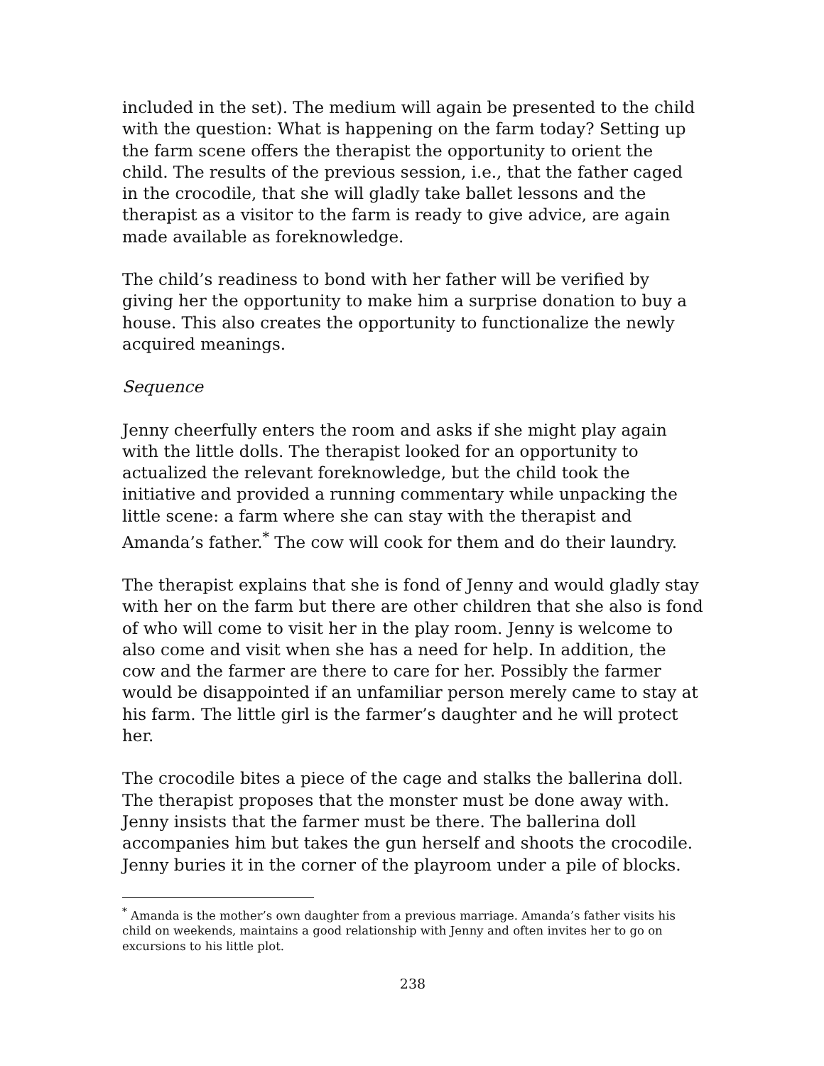included in the set). The medium will again be presented to the child with the question: What is happening on the farm today? Setting up the farm scene offers the therapist the opportunity to orient the child. The results of the previous session, i.e., that the father caged in the crocodile, that she will gladly take ballet lessons and the therapist as a visitor to the farm is ready to give advice, are again made available as foreknowledge.
The child’s readiness to bond with her father will be verified by giving her the opportunity to make him a surprise donation to buy a house. This also creates the opportunity to functionalize the newly acquired meanings.
Sequence
Jenny cheerfully enters the room and asks if she might play again with the little dolls. The therapist looked for an opportunity to actualized the relevant foreknowledge, but the child took the initiative and provided a running commentary while unpacking the little scene: a farm where she can stay with the therapist and Amanda’s father.<sup>*</sup> The cow will cook for them and do their laundry.
The therapist explains that she is fond of Jenny and would gladly stay with her on the farm but there are other children that she also is fond of who will come to visit her in the play room. Jenny is welcome to also come and visit when she has a need for help. In addition, the cow and the farmer are there to care for her. Possibly the farmer would be disappointed if an unfamiliar person merely came to stay at his farm. The little girl is the farmer’s daughter and he will protect her.
The crocodile bites a piece of the cage and stalks the ballerina doll. The therapist proposes that the monster must be done away with. Jenny insists that the farmer must be there. The ballerina doll accompanies him but takes the gun herself and shoots the crocodile. Jenny buries it in the corner of the playroom under a pile of blocks.
<sup>*</sup> Amanda is the mother’s own daughter from a previous marriage. Amanda’s father visits his child on weekends, maintains a good relationship with Jenny and often invites her to go on excursions to his little plot.
238